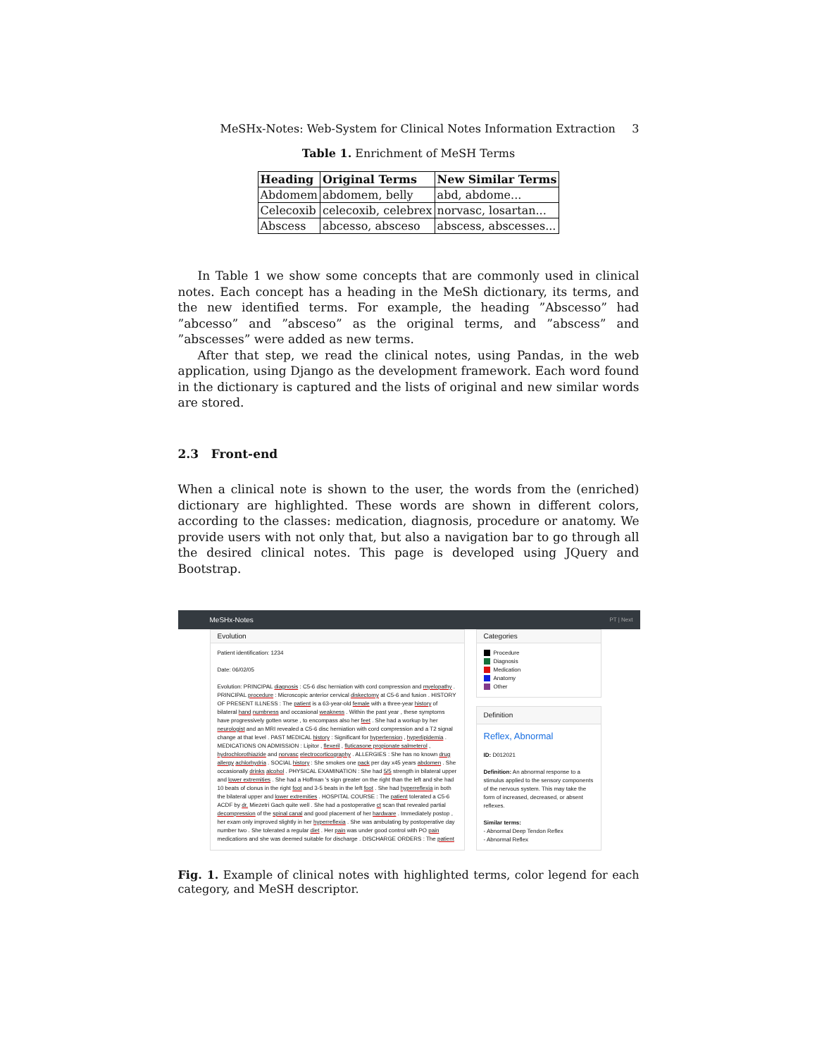MeSHx-Notes: Web-System for Clinical Notes Information Extraction 3
Table 1. Enrichment of MeSH Terms
| Heading | Original Terms | New Similar Terms |
| --- | --- | --- |
| Abdomem | abdomem, belly | abd, abdome... |
| Celecoxib | celecoxib, celebrex | norvasc, losartan... |
| Abscess | abcesso, absceso | abscess, abscesses... |
In Table 1 we show some concepts that are commonly used in clinical notes. Each concept has a heading in the MeSh dictionary, its terms, and the new identified terms. For example, the heading ”Abscesso” had ”abcesso” and ”absceso” as the original terms, and ”abscess” and ”abscesses” were added as new terms.
After that step, we read the clinical notes, using Pandas, in the web application, using Django as the development framework. Each word found in the dictionary is captured and the lists of original and new similar words are stored.
2.3 Front-end
When a clinical note is shown to the user, the words from the (enriched) dictionary are highlighted. These words are shown in different colors, according to the classes: medication, diagnosis, procedure or anatomy. We provide users with not only that, but also a navigation bar to go through all the desired clinical notes. This page is developed using JQuery and Bootstrap.
MeSHx-Notes PT | Next
Evolution
Patient identification: 1234
Date: 06/02/05
Evolution: PRINCIPAL diagnosis : C5-6 disc herniation with cord compression and myelopathy . PRINCIPAL procedure : Microscopic anterior cervical diskectomy at C5-6 and fusion . HISTORY OF PRESENT ILLNESS : The patient is a 63-year-old female with a three-year history of bilateral hand numbness and occasional weakness . Within the past year , these symptoms have progressively gotten worse , to encompass also her feet . She had a workup by her neurologist and an MRI revealed a C5-6 disc herniation with cord compression and a T2 signal change at that level . PAST MEDICAL history : Significant for hypertension , hyperlipidemia . MEDICATIONS ON ADMISSION : Lipitor , flexeril , fluticasone propionate salmeterol , hydrochlorothiazide and norvasc electrocorticography . ALLERGIES : She has no known drug allergy achlorhydria . SOCIAL history : She smokes one pack per day x45 years abdomen . She occasionally drinks alcohol . PHYSICAL EXAMINATION : She had 5/5 strength in bilateral upper and lower extremities . She had a Hoffman 's sign greater on the right than the left and she had 10 beats of clonus in the right foot and 3-5 beats in the left foot . She had hyperreflexia in both the bilateral upper and lower extremities . HOSPITAL COURSE : The patient tolerated a C5-6 ACDF by dr. Miezetri Gach quite well . She had a postoperative ct scan that revealed partial decompression of the spinal canal and good placement of her hardware . Immediately postop , her exam only improved slightly in her hyperreflexia . She was ambulating by postoperative day number two . She tolerated a regular diet . Her pain was under good control with PO pain medications and she was deemed suitable for discharge . DISCHARGE ORDERS : The patient
Categories
Procedure
Diagnosis
Medication
Anatomy
Other
Definition
Reflex, Abnormal
ID: D012021
Definition: An abnormal response to a stimulus applied to the sensory components of the nervous system. This may take the form of increased, decreased, or absent reflexes.
Similar terms:
- Abnormal Deep Tendon Reflex
- Abnormal Reflex
Fig. 1. Example of clinical notes with highlighted terms, color legend for each category, and MeSH descriptor.